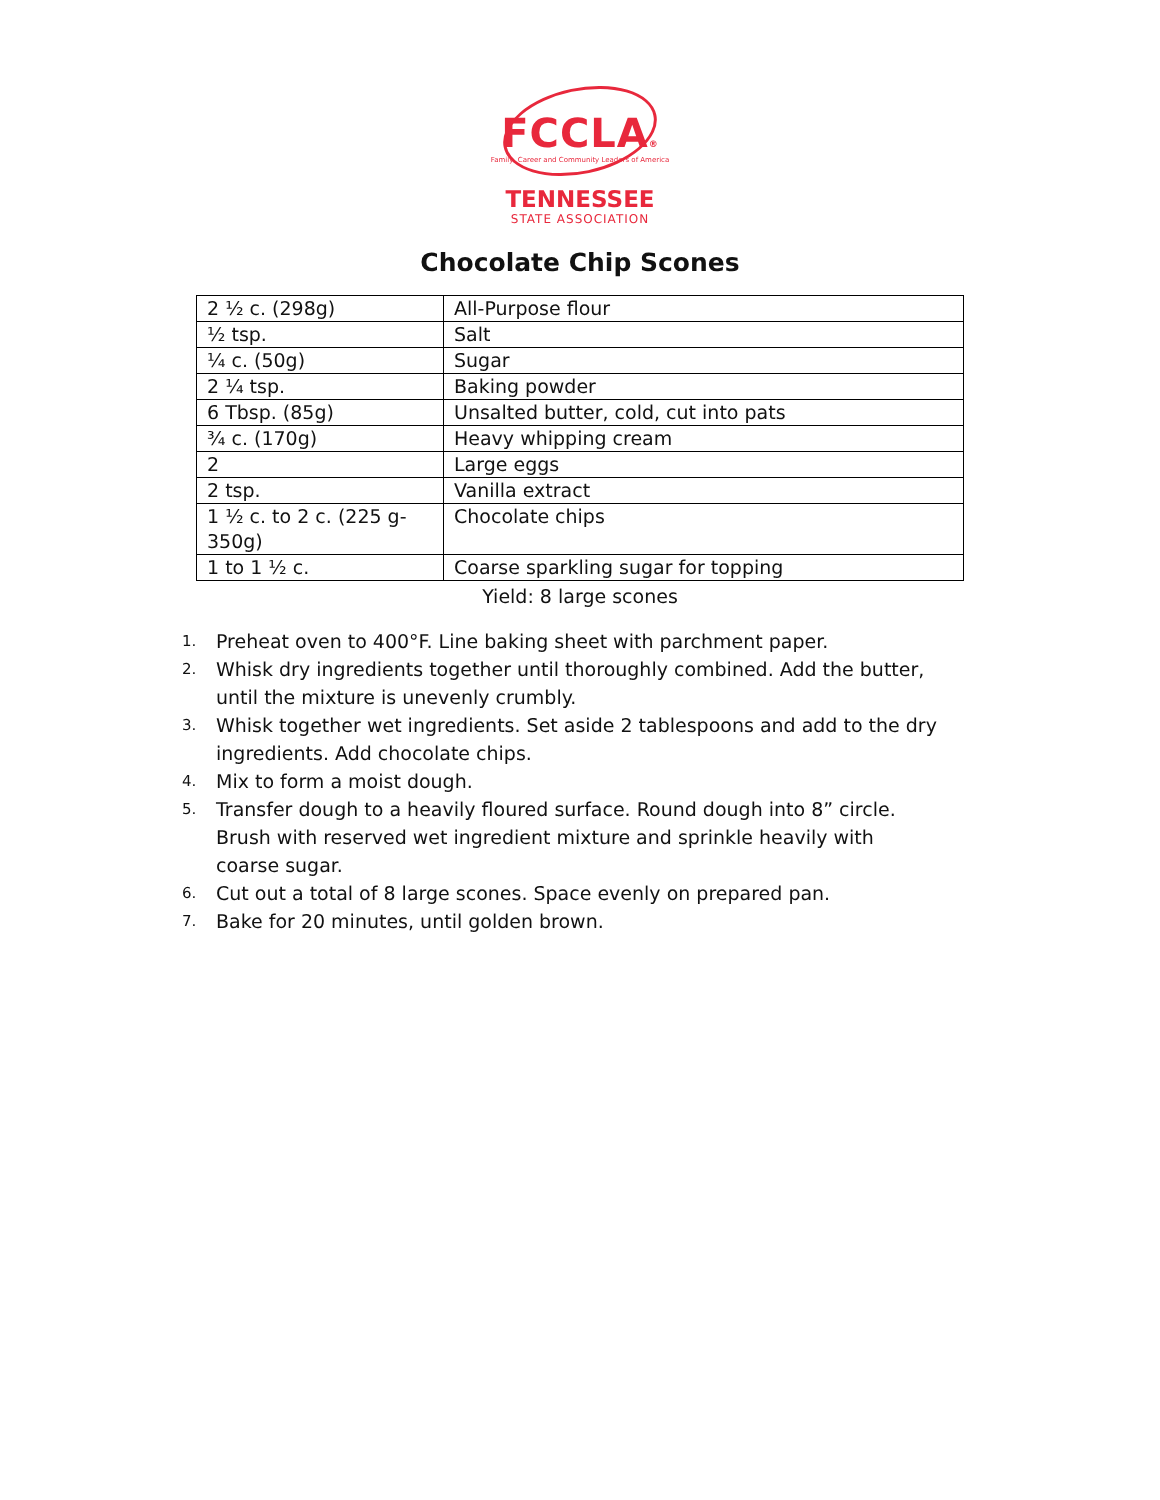FCCLA®
Family, Career and Community Leaders of America
TENNESSEE
STATE ASSOCIATION
Chocolate Chip Scones
| 2 ½ c. (298g) | All-Purpose flour |
| ½ tsp. | Salt |
| ¼ c. (50g) | Sugar |
| 2 ¼ tsp. | Baking powder |
| 6 Tbsp. (85g) | Unsalted butter, cold, cut into pats |
| ¾ c. (170g) | Heavy whipping cream |
| 2 | Large eggs |
| 2 tsp. | Vanilla extract |
| 1 ½ c. to 2 c. (225 g-350g) | Chocolate chips |
| 1 to 1 ½ c. | Coarse sparkling sugar for topping |
Yield: 8 large scones
1. Preheat oven to 400°F. Line baking sheet with parchment paper.
2. Whisk dry ingredients together until thoroughly combined. Add the butter, until the mixture is unevenly crumbly.
3. Whisk together wet ingredients. Set aside 2 tablespoons and add to the dry ingredients. Add chocolate chips.
4. Mix to form a moist dough.
5. Transfer dough to a heavily floured surface. Round dough into 8” circle. Brush with reserved wet ingredient mixture and sprinkle heavily with coarse sugar.
6. Cut out a total of 8 large scones. Space evenly on prepared pan.
7. Bake for 20 minutes, until golden brown.